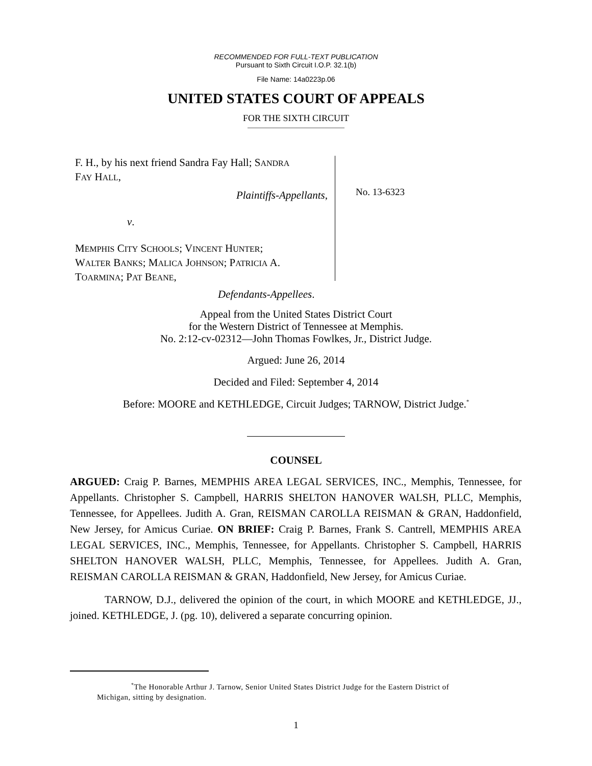RECOMMENDED FOR FULL-TEXT PUBLICATION
Pursuant to Sixth Circuit I.O.P. 32.1(b)
File Name: 14a0223p.06
UNITED STATES COURT OF APPEALS
FOR THE SIXTH CIRCUIT
F. H., by his next friend Sandra Fay Hall; SANDRA
FAY HALL,
Plaintiffs-Appellants,
v.
MEMPHIS CITY SCHOOLS; VINCENT HUNTER;
WALTER BANKS; MALICA JOHNSON; PATRICIA A.
TOARMINA; PAT BEANE,
Defendants-Appellees.
No. 13-6323
Appeal from the United States District Court
for the Western District of Tennessee at Memphis.
No. 2:12-cv-02312—John Thomas Fowlkes, Jr., District Judge.
Argued: June 26, 2014
Decided and Filed: September 4, 2014
Before: MOORE and KETHLEDGE, Circuit Judges; TARNOW, District Judge.<sup>*</sup>
COUNSEL
ARGUED: Craig P. Barnes, MEMPHIS AREA LEGAL SERVICES, INC., Memphis, Tennessee, for Appellants. Christopher S. Campbell, HARRIS SHELTON HANOVER WALSH, PLLC, Memphis, Tennessee, for Appellees. Judith A. Gran, REISMAN CAROLLA REISMAN & GRAN, Haddonfield, New Jersey, for Amicus Curiae. ON BRIEF: Craig P. Barnes, Frank S. Cantrell, MEMPHIS AREA LEGAL SERVICES, INC., Memphis, Tennessee, for Appellants. Christopher S. Campbell, HARRIS SHELTON HANOVER WALSH, PLLC, Memphis, Tennessee, for Appellees. Judith A. Gran, REISMAN CAROLLA REISMAN & GRAN, Haddonfield, New Jersey, for Amicus Curiae.
TARNOW, D.J., delivered the opinion of the court, in which MOORE and KETHLEDGE, JJ., joined. KETHLEDGE, J. (pg. 10), delivered a separate concurring opinion.
<sup>*</sup> The Honorable Arthur J. Tarnow, Senior United States District Judge for the Eastern District of
Michigan, sitting by designation.
1